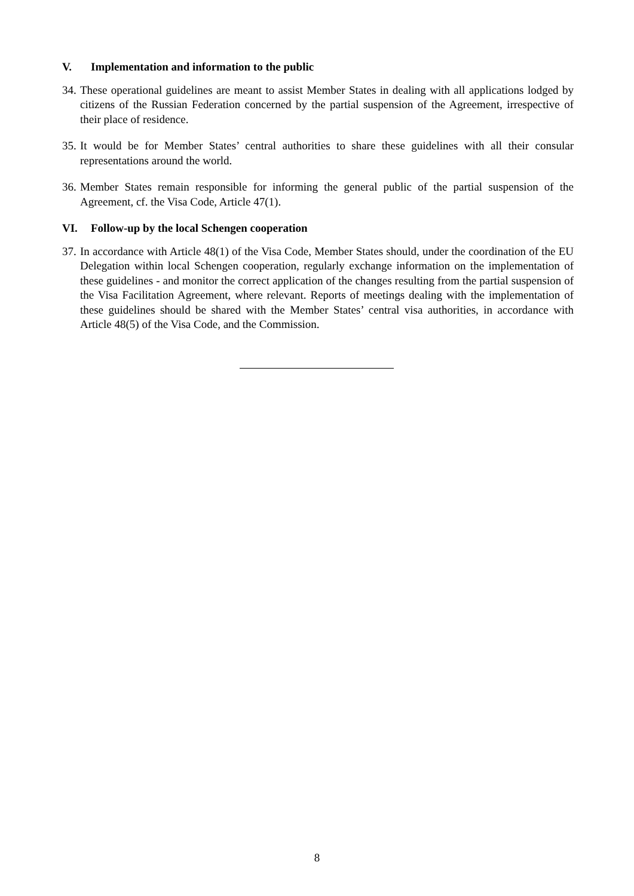V. Implementation and information to the public
34. These operational guidelines are meant to assist Member States in dealing with all applications lodged by citizens of the Russian Federation concerned by the partial suspension of the Agreement, irrespective of their place of residence.
35. It would be for Member States’ central authorities to share these guidelines with all their consular representations around the world.
36. Member States remain responsible for informing the general public of the partial suspension of the Agreement, cf. the Visa Code, Article 47(1).
VI. Follow-up by the local Schengen cooperation
37. In accordance with Article 48(1) of the Visa Code, Member States should, under the coordination of the EU Delegation within local Schengen cooperation, regularly exchange information on the implementation of these guidelines - and monitor the correct application of the changes resulting from the partial suspension of the Visa Facilitation Agreement, where relevant. Reports of meetings dealing with the implementation of these guidelines should be shared with the Member States’ central visa authorities, in accordance with Article 48(5) of the Visa Code, and the Commission.
8